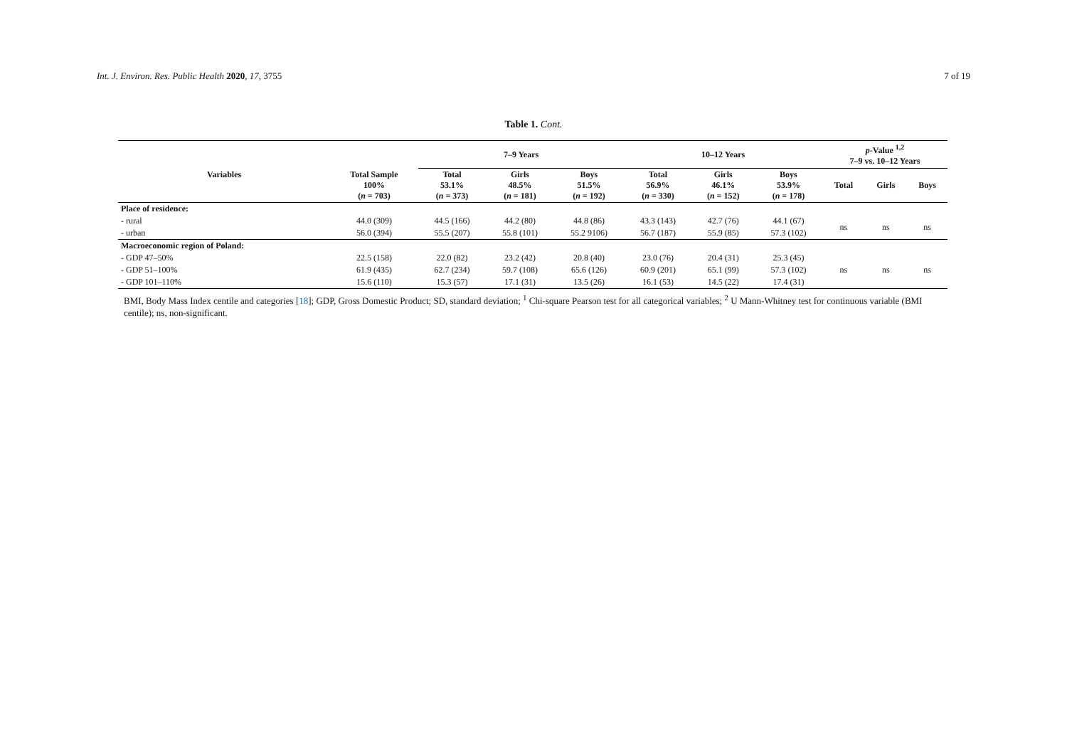Int. J. Environ. Res. Public Health 2020, 17, 3755 7 of 19
Table 1. Cont.
| Variables | | 7–9 Years | | | 10–12 Years | | | p -Value <sup>1,2</sup> 7–9 vs. 10–12 Years | | |
| --- | --- | --- | --- | --- | --- | --- | --- | --- | --- | --- |
| | Total Sample 100% ( n = 703) | Total 53.1% ( n = 373) | Girls 48.5% ( n = 181) | Boys 51.5% ( n = 192) | Total 56.9% ( n = 330) | Girls 46.1% ( n = 152) | Boys 53.9% ( n = 178) | Total | Girls | Boys |
| Place of residence: | | | | | | | | | | |
| - rural | 44.0 (309) | 44.5 (166) | 44.2 (80) | 44.8 (86) | 43.3 (143) | 42.7 (76) | 44.1 (67) | ns | ns | ns |
| - urban | 56.0 (394) | 55.5 (207) | 55.8 (101) | 55.2 9106) | 56.7 (187) | 55.9 (85) | 57.3 (102) | | | |
| Macroeconomic region of Poland: | | | | | | | | | | |
| - GDP 47–50% | 22.5 (158) | 22.0 (82) | 23.2 (42) | 20.8 (40) | 23.0 (76) | 20.4 (31) | 25.3 (45) | ns | ns | ns |
| - GDP 51–100% | 61.9 (435) | 62.7 (234) | 59.7 (108) | 65.6 (126) | 60.9 (201) | 65.1 (99) | 57.3 (102) | | | |
| - GDP 101–110% | 15.6 (110) | 15.3 (57) | 17.1 (31) | 13.5 (26) | 16.1 (53) | 14.5 (22) | 17.4 (31) | | | |
BMI, Body Mass Index centile and categories [18]; GDP, Gross Domestic Product; SD, standard deviation; <sup>1</sup> Chi-square Pearson test for all categorical variables; <sup>2</sup> U Mann-Whitney test for continuous variable (BMI centile); ns, non-significant.